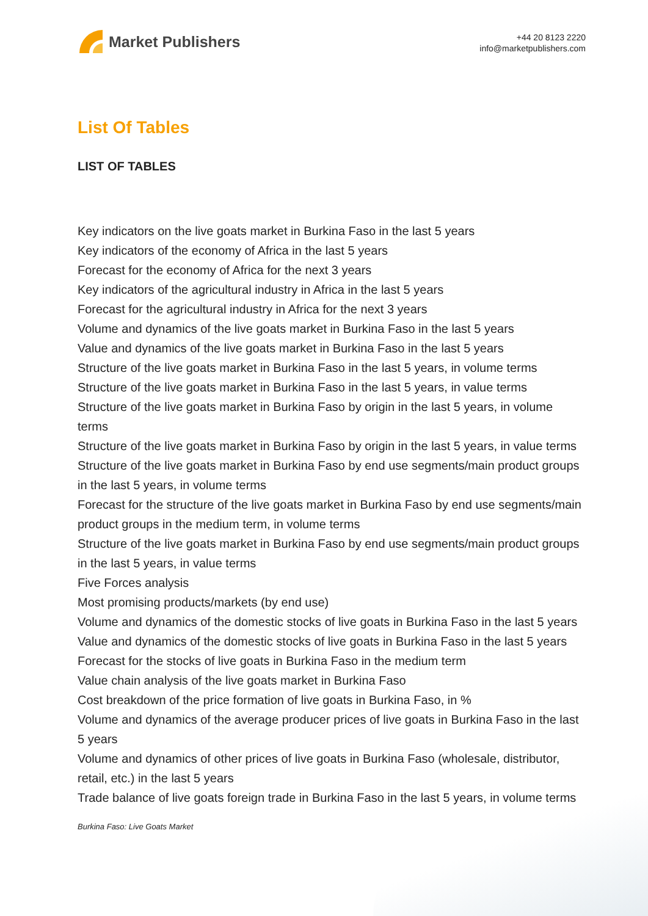Market Publishers
+44 20 8123 2220
info@marketpublishers.com
List Of Tables
LIST OF TABLES
Key indicators on the live goats market in Burkina Faso in the last 5 years
Key indicators of the economy of Africa in the last 5 years
Forecast for the economy of Africa for the next 3 years
Key indicators of the agricultural industry in Africa in the last 5 years
Forecast for the agricultural industry in Africa for the next 3 years
Volume and dynamics of the live goats market in Burkina Faso in the last 5 years
Value and dynamics of the live goats market in Burkina Faso in the last 5 years
Structure of the live goats market in Burkina Faso in the last 5 years, in volume terms
Structure of the live goats market in Burkina Faso in the last 5 years, in value terms
Structure of the live goats market in Burkina Faso by origin in the last 5 years, in volume terms
Structure of the live goats market in Burkina Faso by origin in the last 5 years, in value terms
Structure of the live goats market in Burkina Faso by end use segments/main product groups in the last 5 years, in volume terms
Forecast for the structure of the live goats market in Burkina Faso by end use segments/main product groups in the medium term, in volume terms
Structure of the live goats market in Burkina Faso by end use segments/main product groups in the last 5 years, in value terms
Five Forces analysis
Most promising products/markets (by end use)
Volume and dynamics of the domestic stocks of live goats in Burkina Faso in the last 5 years
Value and dynamics of the domestic stocks of live goats in Burkina Faso in the last 5 years
Forecast for the stocks of live goats in Burkina Faso in the medium term
Value chain analysis of the live goats market in Burkina Faso
Cost breakdown of the price formation of live goats in Burkina Faso, in %
Volume and dynamics of the average producer prices of live goats in Burkina Faso in the last 5 years
Volume and dynamics of other prices of live goats in Burkina Faso (wholesale, distributor, retail, etc.) in the last 5 years
Trade balance of live goats foreign trade in Burkina Faso in the last 5 years, in volume terms
Burkina Faso: Live Goats Market